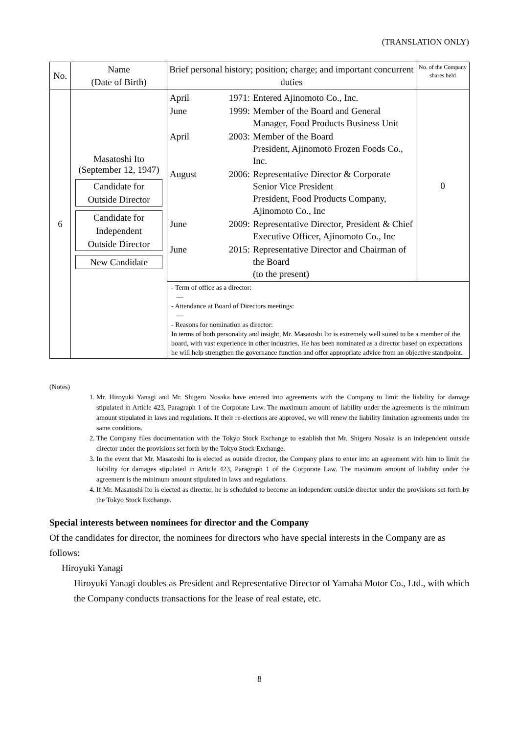(TRANSLATION ONLY)
| No. | Name (Date of Birth) | Brief personal history; position; charge; and important concurrent duties | No. of the Company shares held |
| --- | --- | --- | --- |
| 6 | Masatoshi Ito (September 12, 1947) Candidate for Outside Director Candidate for Independent Outside Director New Candidate | / April / 1971: / Entered Ajinomoto Co., Inc. / / June / 1999: / Member of the Board and General Manager, Food Products Business Unit / / April / 2003: / Member of the Board President, Ajinomoto Frozen Foods Co., Inc. / / August / 2006: / Representative Director & Corporate Senior Vice President President, Food Products Company, Ajinomoto Co., Inc / / June / 2009: / Representative Director, President & Chief Executive Officer, Ajinomoto Co., Inc / / June / 2015: / Representative Director and Chairman of the Board (to the present) / | 0 |
| | | - Term of office as a director: — - Attendance at Board of Directors meetings: — - Reasons for nomination as director: In terms of both personality and insight, Mr. Masatoshi Ito is extremely well suited to be a member of the board, with vast experience in other industries. He has been nominated as a director based on expectations he will help strengthen the governance function and offer appropriate advice from an objective standpoint. | |
(Notes)
1. Mr. Hiroyuki Yanagi and Mr. Shigeru Nosaka have entered into agreements with the Company to limit the liability for damage stipulated in Article 423, Paragraph 1 of the Corporate Law. The maximum amount of liability under the agreements is the minimum amount stipulated in laws and regulations. If their re-elections are approved, we will renew the liability limitation agreements under the same conditions.
2. The Company files documentation with the Tokyo Stock Exchange to establish that Mr. Shigeru Nosaka is an independent outside director under the provisions set forth by the Tokyo Stock Exchange.
3. In the event that Mr. Masatoshi Ito is elected as outside director, the Company plans to enter into an agreement with him to limit the liability for damages stipulated in Article 423, Paragraph 1 of the Corporate Law. The maximum amount of liability under the agreement is the minimum amount stipulated in laws and regulations.
4. If Mr. Masatoshi Ito is elected as director, he is scheduled to become an independent outside director under the provisions set forth by the Tokyo Stock Exchange.
Special interests between nominees for director and the Company
Of the candidates for director, the nominees for directors who have special interests in the Company are as follows:
Hiroyuki Yanagi
Hiroyuki Yanagi doubles as President and Representative Director of Yamaha Motor Co., Ltd., with which the Company conducts transactions for the lease of real estate, etc.
8